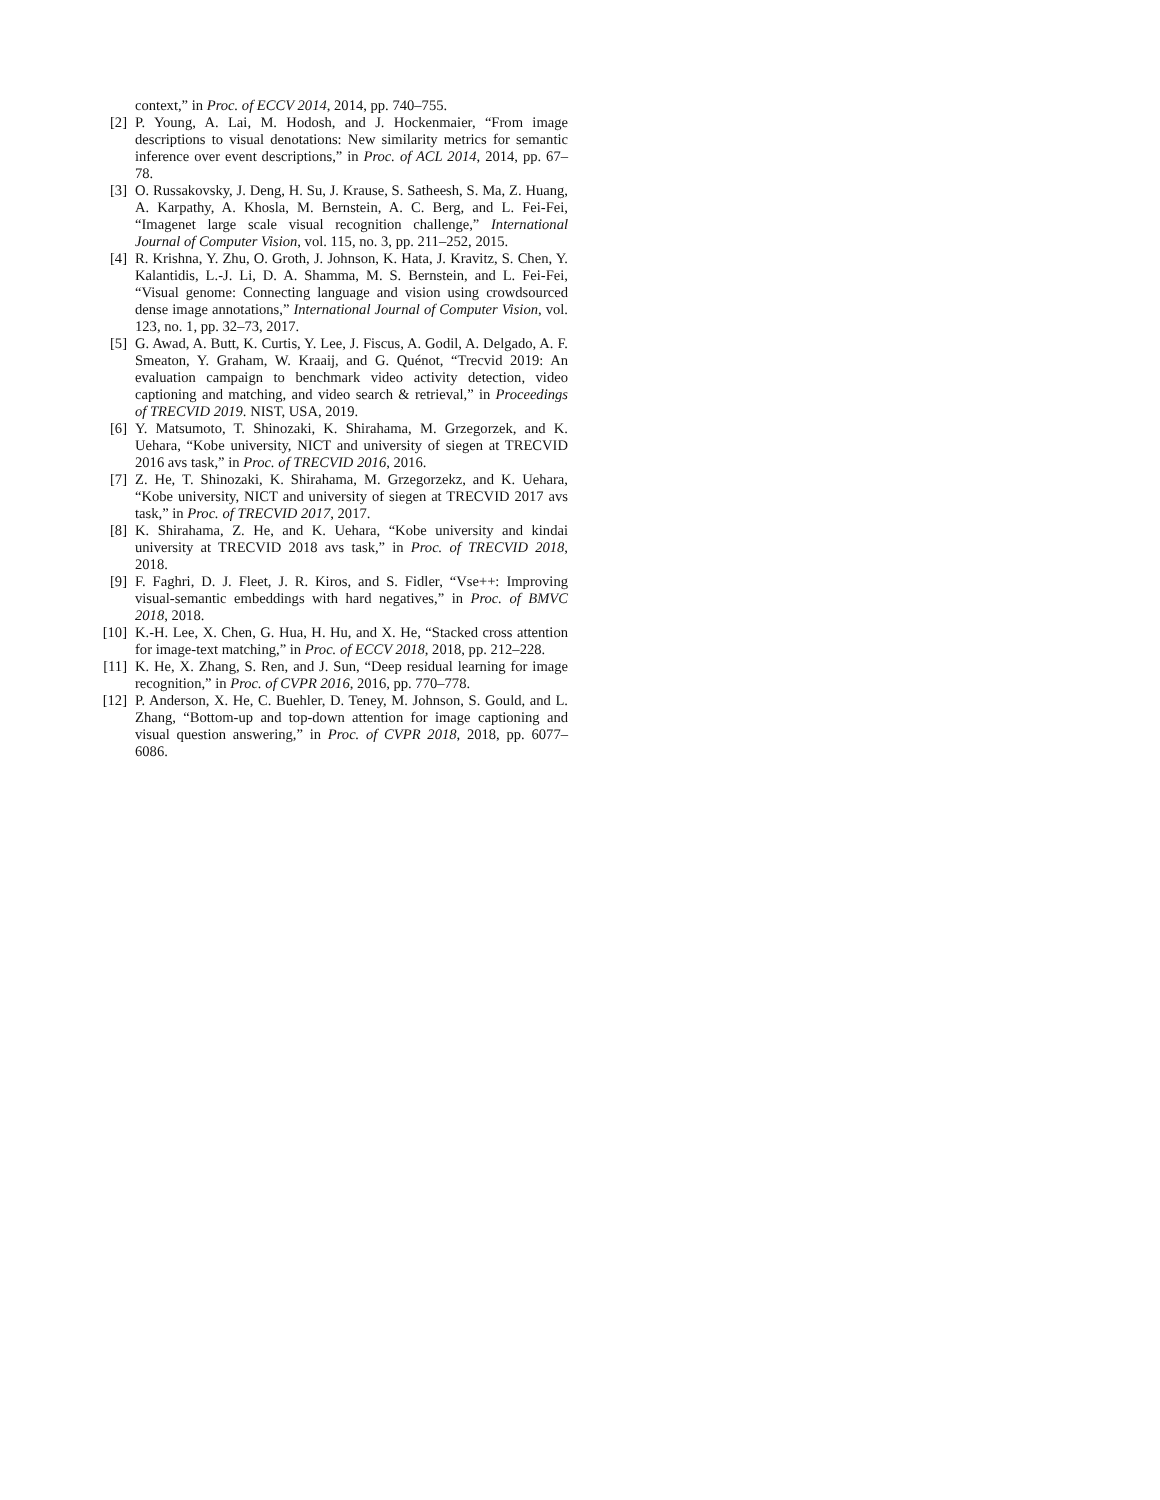context,” in Proc. of ECCV 2014, 2014, pp. 740–755.
[2] P. Young, A. Lai, M. Hodosh, and J. Hockenmaier, “From image descriptions to visual denotations: New similarity metrics for semantic inference over event descriptions,” in Proc. of ACL 2014, 2014, pp. 67–78.
[3] O. Russakovsky, J. Deng, H. Su, J. Krause, S. Satheesh, S. Ma, Z. Huang, A. Karpathy, A. Khosla, M. Bernstein, A. C. Berg, and L. Fei-Fei, “Imagenet large scale visual recognition challenge,” International Journal of Computer Vision, vol. 115, no. 3, pp. 211–252, 2015.
[4] R. Krishna, Y. Zhu, O. Groth, J. Johnson, K. Hata, J. Kravitz, S. Chen, Y. Kalantidis, L.-J. Li, D. A. Shamma, M. S. Bernstein, and L. Fei-Fei, “Visual genome: Connecting language and vision using crowdsourced dense image annotations,” International Journal of Computer Vision, vol. 123, no. 1, pp. 32–73, 2017.
[5] G. Awad, A. Butt, K. Curtis, Y. Lee, J. Fiscus, A. Godil, A. Delgado, A. F. Smeaton, Y. Graham, W. Kraaij, and G. Quénot, “Trecvid 2019: An evaluation campaign to benchmark video activity detection, video captioning and matching, and video search & retrieval,” in Proceedings of TRECVID 2019. NIST, USA, 2019.
[6] Y. Matsumoto, T. Shinozaki, K. Shirahama, M. Grzegorzek, and K. Uehara, “Kobe university, NICT and university of siegen at TRECVID 2016 avs task,” in Proc. of TRECVID 2016, 2016.
[7] Z. He, T. Shinozaki, K. Shirahama, M. Grzegorzekz, and K. Uehara, “Kobe university, NICT and university of siegen at TRECVID 2017 avs task,” in Proc. of TRECVID 2017, 2017.
[8] K. Shirahama, Z. He, and K. Uehara, “Kobe university and kindai university at TRECVID 2018 avs task,” in Proc. of TRECVID 2018, 2018.
[9] F. Faghri, D. J. Fleet, J. R. Kiros, and S. Fidler, “Vse++: Improving visual-semantic embeddings with hard negatives,” in Proc. of BMVC 2018, 2018.
[10] K.-H. Lee, X. Chen, G. Hua, H. Hu, and X. He, “Stacked cross attention for image-text matching,” in Proc. of ECCV 2018, 2018, pp. 212–228.
[11] K. He, X. Zhang, S. Ren, and J. Sun, “Deep residual learning for image recognition,” in Proc. of CVPR 2016, 2016, pp. 770–778.
[12] P. Anderson, X. He, C. Buehler, D. Teney, M. Johnson, S. Gould, and L. Zhang, “Bottom-up and top-down attention for image captioning and visual question answering,” in Proc. of CVPR 2018, 2018, pp. 6077–6086.